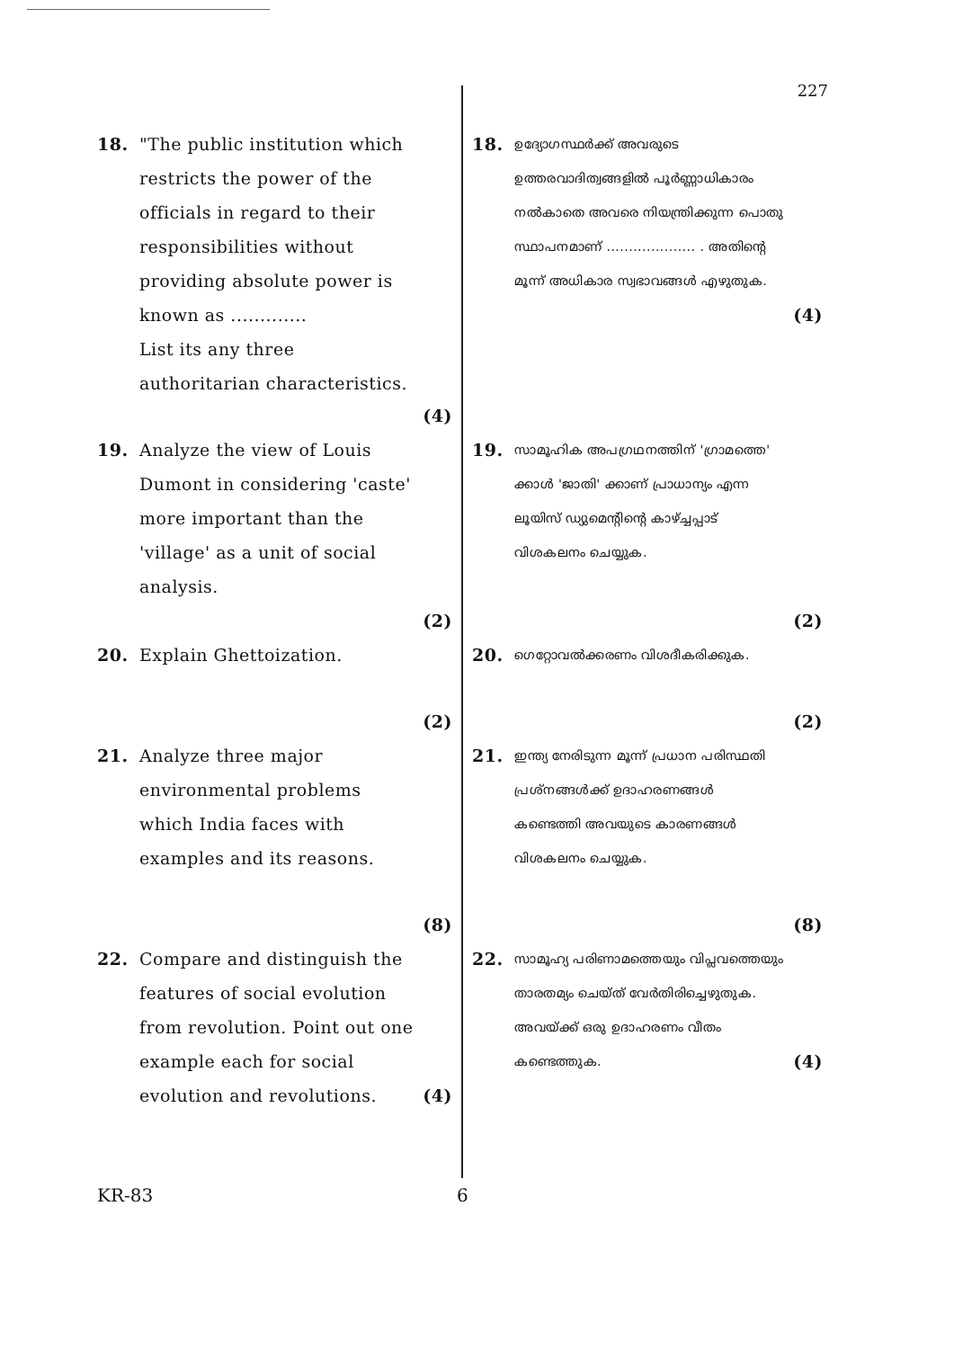227
18. "The public institution which restricts the power of the officials in regard to their responsibilities without providing absolute power is known as .............
List its any three authoritarian characteristics. (4)
19. Analyze the view of Louis Dumont in considering 'caste' more important than the 'village' as a unit of social analysis. (2)
20. Explain Ghettoization. (2)
21. Analyze three major environmental problems which India faces with examples and its reasons. (8)
22. Compare and distinguish the features of social evolution from revolution. Point out one example each for social evolution and revolutions. (4)
18. ഉദ്യോഗസ്ഥർക്ക് അവരുടെ ഉത്തരവാദിത്വങ്ങളിൽ പൂർണ്ണാധികാരം നൽകാതെ അവരെ നിയന്ത്രിക്കുന്ന പൊതു സ്ഥാപനമാണ് .................... . അതിന്റെ മൂന്ന് അധികാര സ്വഭാവങ്ങൾ എഴുതുക.
(4)
19. സാമൂഹിക അപഗ്രഥനത്തിന് 'ഗ്രാമത്തെ' ക്കാൾ 'ജാതി' ക്കാണ് പ്രാധാന്യം എന്ന ലൂയിസ് ഡ്യുമെന്റിന്റെ കാഴ്ച്ചപ്പാട് വിശകലനം ചെയ്യുക. (2)
20. ഗെറ്റോവൽക്കരണം വിശദീകരിക്കുക. (2)
21. ഇന്ത്യ നേരിടുന്ന മൂന്ന് പ്രധാന പരിസ്ഥതി പ്രശ്നങ്ങൾക്ക് ഉദാഹരണങ്ങൾ കണ്ടെത്തി അവയുടെ കാരണങ്ങൾ വിശകലനം ചെയ്യുക. (8)
22. സാമൂഹ്യ പരിണാമത്തെയും വിപ്ലവത്തെയും താരതമ്യം ചെയ്ത് വേർതിരിച്ചെഴുതുക. അവയ്ക്ക് ഒരു ഉദാഹരണം വീതം കണ്ടെത്തുക. (4)
KR-83 6